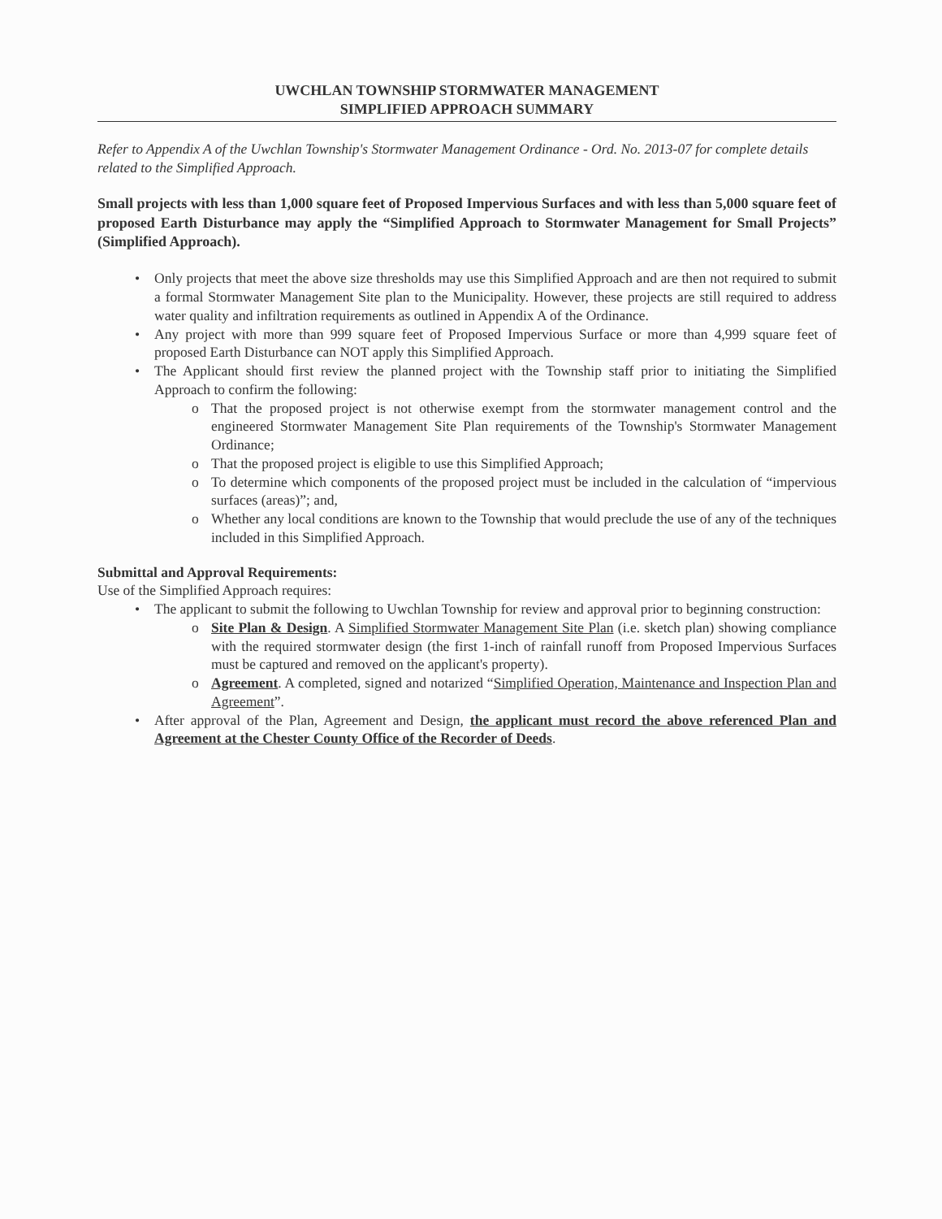UWCHLAN TOWNSHIP STORMWATER MANAGEMENT
SIMPLIFIED APPROACH SUMMARY
Refer to Appendix A of the Uwchlan Township's Stormwater Management Ordinance - Ord. No. 2013-07 for complete details related to the Simplified Approach.
Small projects with less than 1,000 square feet of Proposed Impervious Surfaces and with less than 5,000 square feet of proposed Earth Disturbance may apply the “Simplified Approach to Stormwater Management for Small Projects” (Simplified Approach).
Only projects that meet the above size thresholds may use this Simplified Approach and are then not required to submit a formal Stormwater Management Site plan to the Municipality. However, these projects are still required to address water quality and infiltration requirements as outlined in Appendix A of the Ordinance.
Any project with more than 999 square feet of Proposed Impervious Surface or more than 4,999 square feet of proposed Earth Disturbance can NOT apply this Simplified Approach.
The Applicant should first review the planned project with the Township staff prior to initiating the Simplified Approach to confirm the following:
o That the proposed project is not otherwise exempt from the stormwater management control and the engineered Stormwater Management Site Plan requirements of the Township's Stormwater Management Ordinance;
o That the proposed project is eligible to use this Simplified Approach;
o To determine which components of the proposed project must be included in the calculation of “impervious surfaces (areas)”; and,
o Whether any local conditions are known to the Township that would preclude the use of any of the techniques included in this Simplified Approach.
Submittal and Approval Requirements:
Use of the Simplified Approach requires:
The applicant to submit the following to Uwchlan Township for review and approval prior to beginning construction:
o Site Plan & Design. A Simplified Stormwater Management Site Plan (i.e. sketch plan) showing compliance with the required stormwater design (the first 1-inch of rainfall runoff from Proposed Impervious Surfaces must be captured and removed on the applicant's property).
o Agreement. A completed, signed and notarized “Simplified Operation, Maintenance and Inspection Plan and Agreement”.
After approval of the Plan, Agreement and Design, the applicant must record the above referenced Plan and Agreement at the Chester County Office of the Recorder of Deeds.